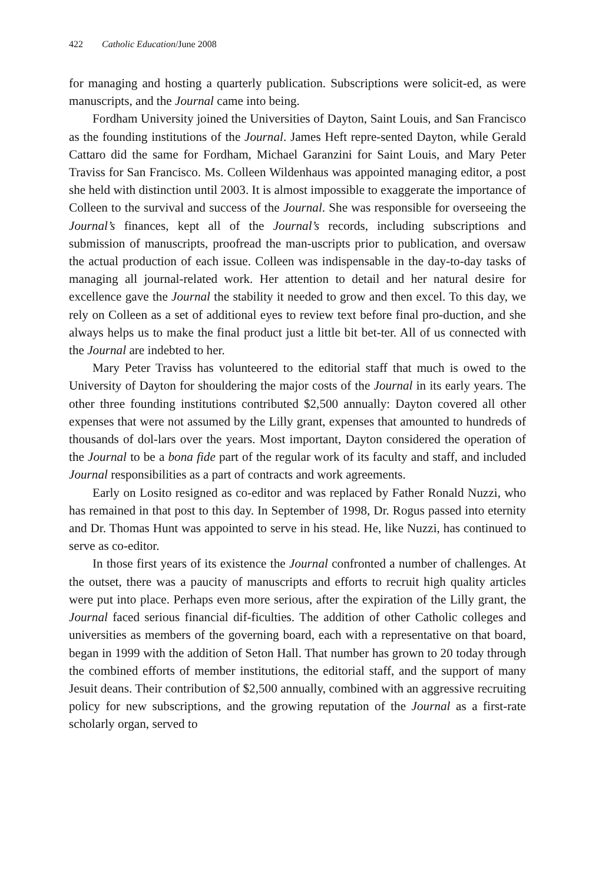422 Catholic Education/June 2008
for managing and hosting a quarterly publication. Subscriptions were solicit-ed, as were manuscripts, and the Journal came into being.
Fordham University joined the Universities of Dayton, Saint Louis, and San Francisco as the founding institutions of the Journal. James Heft repre-sented Dayton, while Gerald Cattaro did the same for Fordham, Michael Garanzini for Saint Louis, and Mary Peter Traviss for San Francisco. Ms. Colleen Wildenhaus was appointed managing editor, a post she held with distinction until 2003. It is almost impossible to exaggerate the importance of Colleen to the survival and success of the Journal. She was responsible for overseeing the Journal’s finances, kept all of the Journal’s records, including subscriptions and submission of manuscripts, proofread the man-uscripts prior to publication, and oversaw the actual production of each issue. Colleen was indispensable in the day-to-day tasks of managing all journal-related work. Her attention to detail and her natural desire for excellence gave the Journal the stability it needed to grow and then excel. To this day, we rely on Colleen as a set of additional eyes to review text before final pro-duction, and she always helps us to make the final product just a little bit bet-ter. All of us connected with the Journal are indebted to her.
Mary Peter Traviss has volunteered to the editorial staff that much is owed to the University of Dayton for shouldering the major costs of the Journal in its early years. The other three founding institutions contributed $2,500 annually: Dayton covered all other expenses that were not assumed by the Lilly grant, expenses that amounted to hundreds of thousands of dol-lars over the years. Most important, Dayton considered the operation of the Journal to be a bona fide part of the regular work of its faculty and staff, and included Journal responsibilities as a part of contracts and work agreements.
Early on Losito resigned as co-editor and was replaced by Father Ronald Nuzzi, who has remained in that post to this day. In September of 1998, Dr. Rogus passed into eternity and Dr. Thomas Hunt was appointed to serve in his stead. He, like Nuzzi, has continued to serve as co-editor.
In those first years of its existence the Journal confronted a number of challenges. At the outset, there was a paucity of manuscripts and efforts to recruit high quality articles were put into place. Perhaps even more serious, after the expiration of the Lilly grant, the Journal faced serious financial dif-ficulties. The addition of other Catholic colleges and universities as members of the governing board, each with a representative on that board, began in 1999 with the addition of Seton Hall. That number has grown to 20 today through the combined efforts of member institutions, the editorial staff, and the support of many Jesuit deans. Their contribution of $2,500 annually, combined with an aggressive recruiting policy for new subscriptions, and the growing reputation of the Journal as a first-rate scholarly organ, served to